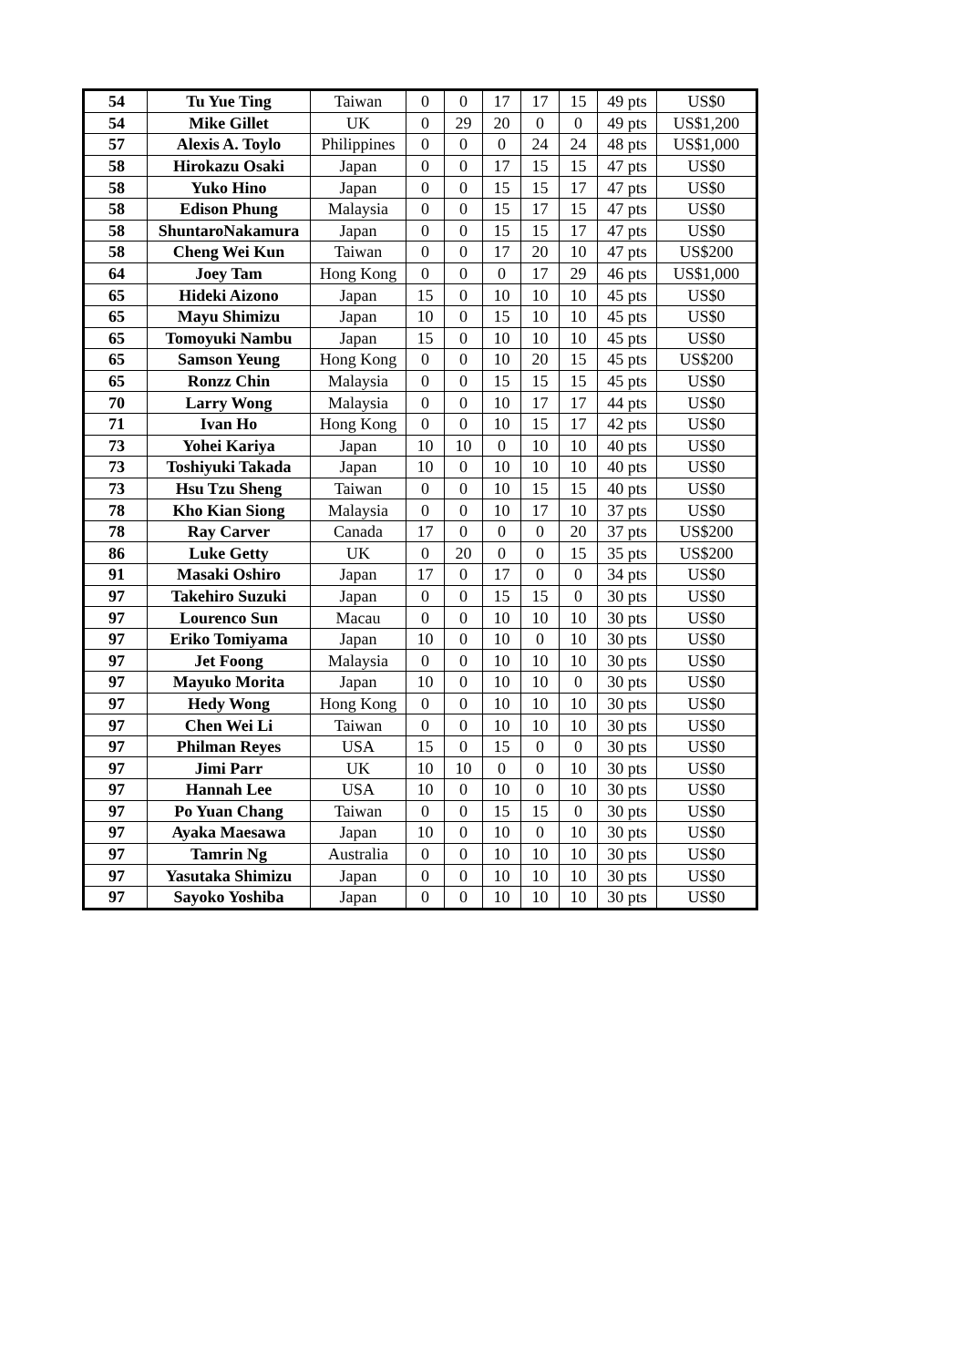| 54 | Tu Yue Ting | Taiwan | 0 | 0 | 17 | 17 | 15 | 49 pts | US$0 |
| 54 | Mike Gillet | UK | 0 | 29 | 20 | 0 | 0 | 49 pts | US$1,200 |
| 57 | Alexis A. Toylo | Philippines | 0 | 0 | 0 | 24 | 24 | 48 pts | US$1,000 |
| 58 | Hirokazu Osaki | Japan | 0 | 0 | 17 | 15 | 15 | 47 pts | US$0 |
| 58 | Yuko Hino | Japan | 0 | 0 | 15 | 15 | 17 | 47 pts | US$0 |
| 58 | Edison Phung | Malaysia | 0 | 0 | 15 | 17 | 15 | 47 pts | US$0 |
| 58 | ShuntaroNakamura | Japan | 0 | 0 | 15 | 15 | 17 | 47 pts | US$0 |
| 58 | Cheng Wei Kun | Taiwan | 0 | 0 | 17 | 20 | 10 | 47 pts | US$200 |
| 64 | Joey Tam | Hong Kong | 0 | 0 | 0 | 17 | 29 | 46 pts | US$1,000 |
| 65 | Hideki Aizono | Japan | 15 | 0 | 10 | 10 | 10 | 45 pts | US$0 |
| 65 | Mayu Shimizu | Japan | 10 | 0 | 15 | 10 | 10 | 45 pts | US$0 |
| 65 | Tomoyuki Nambu | Japan | 15 | 0 | 10 | 10 | 10 | 45 pts | US$0 |
| 65 | Samson Yeung | Hong Kong | 0 | 0 | 10 | 20 | 15 | 45 pts | US$200 |
| 65 | Ronzz Chin | Malaysia | 0 | 0 | 15 | 15 | 15 | 45 pts | US$0 |
| 70 | Larry Wong | Malaysia | 0 | 0 | 10 | 17 | 17 | 44 pts | US$0 |
| 71 | Ivan Ho | Hong Kong | 0 | 0 | 10 | 15 | 17 | 42 pts | US$0 |
| 73 | Yohei Kariya | Japan | 10 | 10 | 0 | 10 | 10 | 40 pts | US$0 |
| 73 | Toshiyuki Takada | Japan | 10 | 0 | 10 | 10 | 10 | 40 pts | US$0 |
| 73 | Hsu Tzu Sheng | Taiwan | 0 | 0 | 10 | 15 | 15 | 40 pts | US$0 |
| 78 | Kho Kian Siong | Malaysia | 0 | 0 | 10 | 17 | 10 | 37 pts | US$0 |
| 78 | Ray Carver | Canada | 17 | 0 | 0 | 0 | 20 | 37 pts | US$200 |
| 86 | Luke Getty | UK | 0 | 20 | 0 | 0 | 15 | 35 pts | US$200 |
| 91 | Masaki Oshiro | Japan | 17 | 0 | 17 | 0 | 0 | 34 pts | US$0 |
| 97 | Takehiro Suzuki | Japan | 0 | 0 | 15 | 15 | 0 | 30 pts | US$0 |
| 97 | Lourenco Sun | Macau | 0 | 0 | 10 | 10 | 10 | 30 pts | US$0 |
| 97 | Eriko Tomiyama | Japan | 10 | 0 | 10 | 0 | 10 | 30 pts | US$0 |
| 97 | Jet Foong | Malaysia | 0 | 0 | 10 | 10 | 10 | 30 pts | US$0 |
| 97 | Mayuko Morita | Japan | 10 | 0 | 10 | 10 | 0 | 30 pts | US$0 |
| 97 | Hedy Wong | Hong Kong | 0 | 0 | 10 | 10 | 10 | 30 pts | US$0 |
| 97 | Chen Wei Li | Taiwan | 0 | 0 | 10 | 10 | 10 | 30 pts | US$0 |
| 97 | Philman Reyes | USA | 15 | 0 | 15 | 0 | 0 | 30 pts | US$0 |
| 97 | Jimi Parr | UK | 10 | 10 | 0 | 0 | 10 | 30 pts | US$0 |
| 97 | Hannah Lee | USA | 10 | 0 | 10 | 0 | 10 | 30 pts | US$0 |
| 97 | Po Yuan Chang | Taiwan | 0 | 0 | 15 | 15 | 0 | 30 pts | US$0 |
| 97 | Ayaka Maesawa | Japan | 10 | 0 | 10 | 0 | 10 | 30 pts | US$0 |
| 97 | Tamrin Ng | Australia | 0 | 0 | 10 | 10 | 10 | 30 pts | US$0 |
| 97 | Yasutaka Shimizu | Japan | 0 | 0 | 10 | 10 | 10 | 30 pts | US$0 |
| 97 | Sayoko Yoshiba | Japan | 0 | 0 | 10 | 10 | 10 | 30 pts | US$0 |